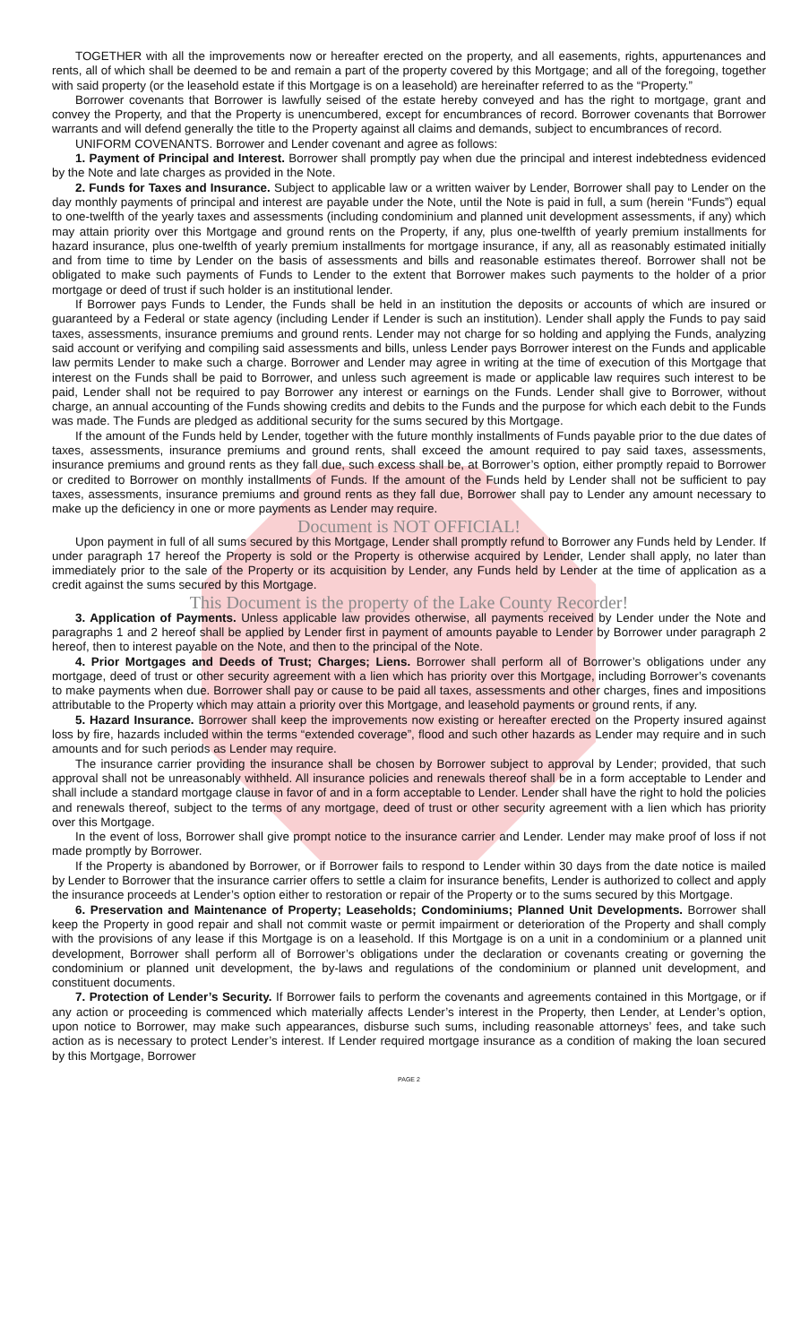TOGETHER with all the improvements now or hereafter erected on the property, and all easements, rights, appurtenances and rents, all of which shall be deemed to be and remain a part of the property covered by this Mortgage; and all of the foregoing, together with said property (or the leasehold estate if this Mortgage is on a leasehold) are hereinafter referred to as the “Property.”
Borrower covenants that Borrower is lawfully seised of the estate hereby conveyed and has the right to mortgage, grant and convey the Property, and that the Property is unencumbered, except for encumbrances of record. Borrower covenants that Borrower warrants and will defend generally the title to the Property against all claims and demands, subject to encumbrances of record.
UNIFORM COVENANTS. Borrower and Lender covenant and agree as follows:
1. Payment of Principal and Interest. Borrower shall promptly pay when due the principal and interest indebtedness evidenced by the Note and late charges as provided in the Note.
2. Funds for Taxes and Insurance. Subject to applicable law or a written waiver by Lender, Borrower shall pay to Lender on the day monthly payments of principal and interest are payable under the Note, until the Note is paid in full, a sum (herein “Funds”) equal to one-twelfth of the yearly taxes and assessments (including condominium and planned unit development assessments, if any) which may attain priority over this Mortgage and ground rents on the Property, if any, plus one-twelfth of yearly premium installments for hazard insurance, plus one-twelfth of yearly premium installments for mortgage insurance, if any, all as reasonably estimated initially and from time to time by Lender on the basis of assessments and bills and reasonable estimates thereof. Borrower shall not be obligated to make such payments of Funds to Lender to the extent that Borrower makes such payments to the holder of a prior mortgage or deed of trust if such holder is an institutional lender.
If Borrower pays Funds to Lender, the Funds shall be held in an institution the deposits or accounts of which are insured or guaranteed by a Federal or state agency (including Lender if Lender is such an institution). Lender shall apply the Funds to pay said taxes, assessments, insurance premiums and ground rents. Lender may not charge for so holding and applying the Funds, analyzing said account or verifying and compiling said assessments and bills, unless Lender pays Borrower interest on the Funds and applicable law permits Lender to make such a charge. Borrower and Lender may agree in writing at the time of execution of this Mortgage that interest on the Funds shall be paid to Borrower, and unless such agreement is made or applicable law requires such interest to be paid, Lender shall not be required to pay Borrower any interest or earnings on the Funds. Lender shall give to Borrower, without charge, an annual accounting of the Funds showing credits and debits to the Funds and the purpose for which each debit to the Funds was made. The Funds are pledged as additional security for the sums secured by this Mortgage.
If the amount of the Funds held by Lender, together with the future monthly installments of Funds payable prior to the due dates of taxes, assessments, insurance premiums and ground rents, shall exceed the amount required to pay said taxes, assessments, insurance premiums and ground rents as they fall due, such excess shall be, at Borrower’s option, either promptly repaid to Borrower or credited to Borrower on monthly installments of Funds. If the amount of the Funds held by Lender shall not be sufficient to pay taxes, assessments, insurance premiums and ground rents as they fall due, Borrower shall pay to Lender any amount necessary to make up the deficiency in one or more payments as Lender may require.
Document is NOT OFFICIAL!
Upon payment in full of all sums secured by this Mortgage, Lender shall promptly refund to Borrower any Funds held by Lender. If under paragraph 17 hereof the Property is sold or the Property is otherwise acquired by Lender, Lender shall apply, no later than immediately prior to the sale of the Property or its acquisition by Lender, any Funds held by Lender at the time of application as a credit against the sums secured by this Mortgage.
This Document is the property of the Lake County Recorder!
3. Application of Payments. Unless applicable law provides otherwise, all payments received by Lender under the Note and paragraphs 1 and 2 hereof shall be applied by Lender first in payment of amounts payable to Lender by Borrower under paragraph 2 hereof, then to interest payable on the Note, and then to the principal of the Note.
4. Prior Mortgages and Deeds of Trust; Charges; Liens. Borrower shall perform all of Borrower’s obligations under any mortgage, deed of trust or other security agreement with a lien which has priority over this Mortgage, including Borrower’s covenants to make payments when due. Borrower shall pay or cause to be paid all taxes, assessments and other charges, fines and impositions attributable to the Property which may attain a priority over this Mortgage, and leasehold payments or ground rents, if any.
5. Hazard Insurance. Borrower shall keep the improvements now existing or hereafter erected on the Property insured against loss by fire, hazards included within the terms “extended coverage”, flood and such other hazards as Lender may require and in such amounts and for such periods as Lender may require.
The insurance carrier providing the insurance shall be chosen by Borrower subject to approval by Lender; provided, that such approval shall not be unreasonably withheld. All insurance policies and renewals thereof shall be in a form acceptable to Lender and shall include a standard mortgage clause in favor of and in a form acceptable to Lender. Lender shall have the right to hold the policies and renewals thereof, subject to the terms of any mortgage, deed of trust or other security agreement with a lien which has priority over this Mortgage.
In the event of loss, Borrower shall give prompt notice to the insurance carrier and Lender. Lender may make proof of loss if not made promptly by Borrower.
If the Property is abandoned by Borrower, or if Borrower fails to respond to Lender within 30 days from the date notice is mailed by Lender to Borrower that the insurance carrier offers to settle a claim for insurance benefits, Lender is authorized to collect and apply the insurance proceeds at Lender’s option either to restoration or repair of the Property or to the sums secured by this Mortgage.
6. Preservation and Maintenance of Property; Leaseholds; Condominiums; Planned Unit Developments. Borrower shall keep the Property in good repair and shall not commit waste or permit impairment or deterioration of the Property and shall comply with the provisions of any lease if this Mortgage is on a leasehold. If this Mortgage is on a unit in a condominium or a planned unit development, Borrower shall perform all of Borrower’s obligations under the declaration or covenants creating or governing the condominium or planned unit development, the by-laws and regulations of the condominium or planned unit development, and constituent documents.
7. Protection of Lender’s Security. If Borrower fails to perform the covenants and agreements contained in this Mortgage, or if any action or proceeding is commenced which materially affects Lender’s interest in the Property, then Lender, at Lender’s option, upon notice to Borrower, may make such appearances, disburse such sums, including reasonable attorneys’ fees, and take such action as is necessary to protect Lender’s interest. If Lender required mortgage insurance as a condition of making the loan secured by this Mortgage, Borrower
PAGE 2